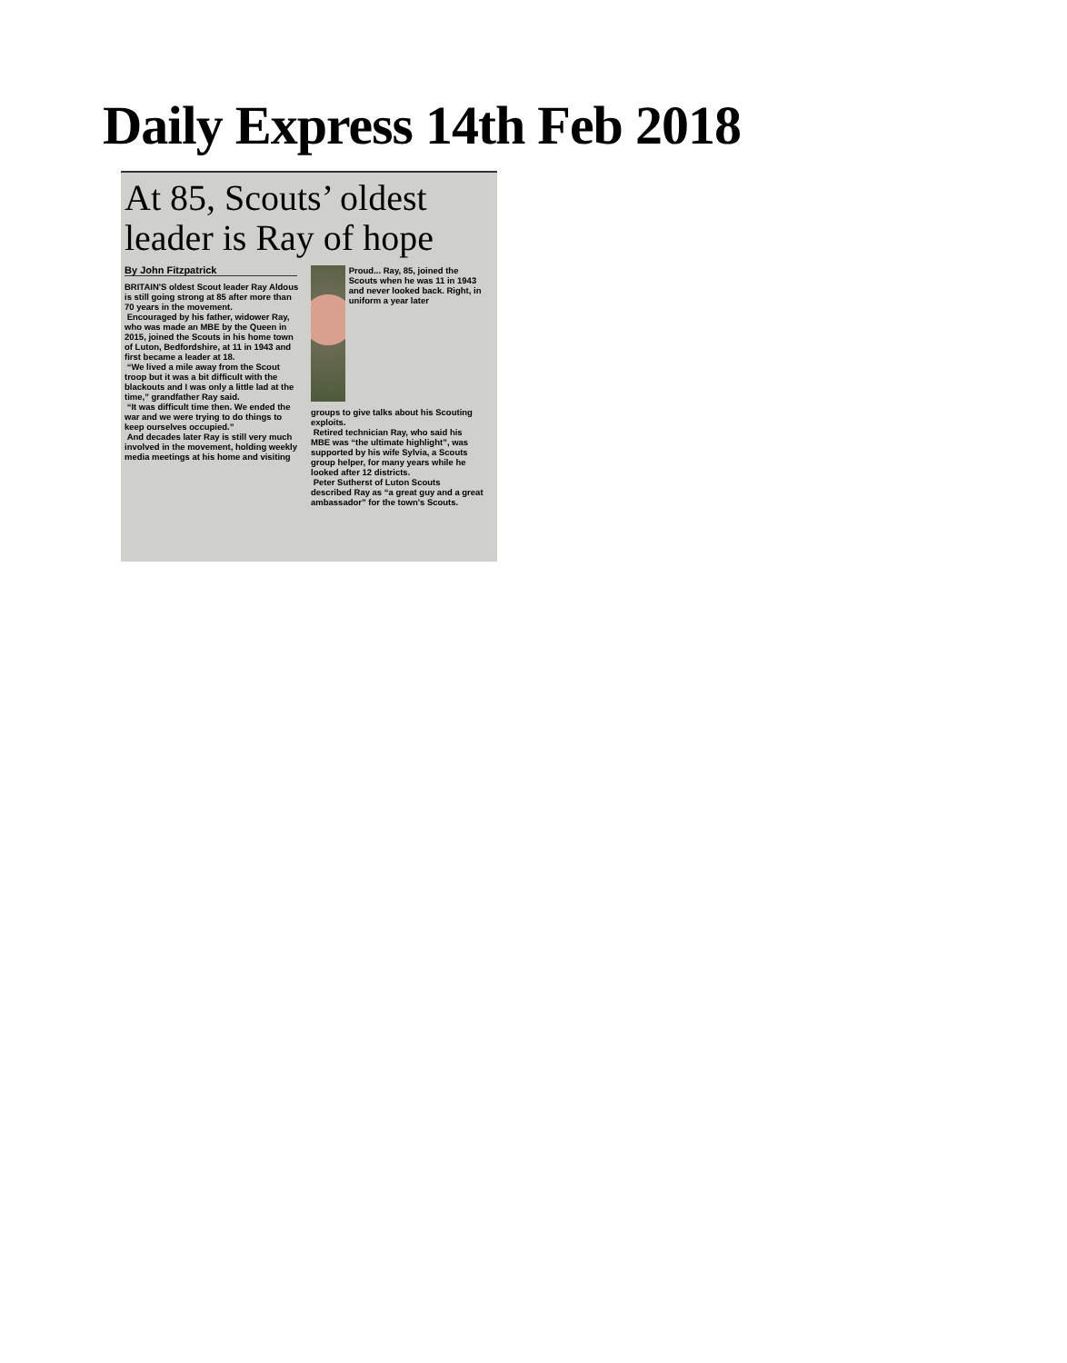Daily Express 14th Feb 2018
At 85, Scouts’ oldest leader is Ray of hope
By John Fitzpatrick
BRITAIN'S oldest Scout leader Ray Aldous is still going strong at 85 after more than 70 years in the movement.
Encouraged by his father, widower Ray, who was made an MBE by the Queen in 2015, joined the Scouts in his home town of Luton, Bedfordshire, at 11 in 1943 and first became a leader at 18.
“We lived a mile away from the Scout troop but it was a bit difficult with the blackouts and I was only a little lad at the time,” grandfather Ray said.
“It was difficult time then. We ended the war and we were trying to do things to keep ourselves occupied.”
And decades later Ray is still very much involved in the movement, holding weekly media meetings at his home and visiting
Proud... Ray, 85, joined the Scouts when he was 11 in 1943 and never looked back. Right, in uniform a year later
groups to give talks about his Scouting exploits.
Retired technician Ray, who said his MBE was “the ultimate highlight”, was supported by his wife Sylvia, a Scouts group helper, for many years while he looked after 12 districts.
Peter Sutherst of Luton Scouts described Ray as “a great guy and a great ambassador” for the town's Scouts.